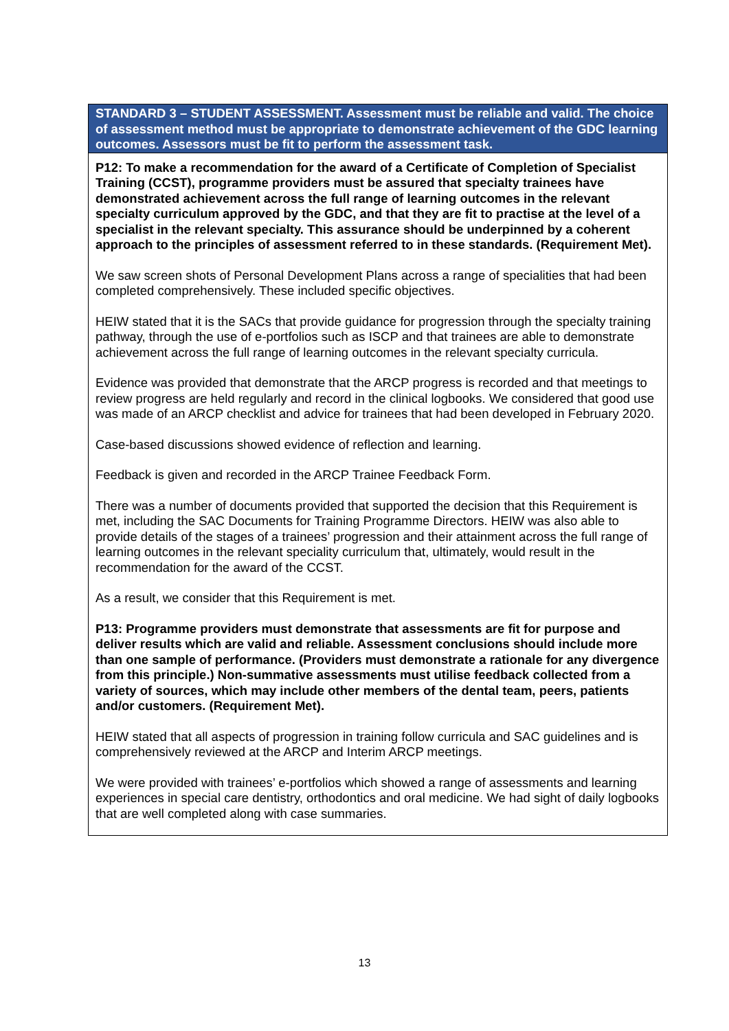| STANDARD 3 – STUDENT ASSESSMENT. Assessment must be reliable and valid. The choice of assessment method must be appropriate to demonstrate achievement of the GDC learning outcomes. Assessors must be fit to perform the assessment task. |
| --- |
| P12: To make a recommendation for the award of a Certificate of Completion of Specialist Training (CCST), programme providers must be assured that specialty trainees have demonstrated achievement across the full range of learning outcomes in the relevant specialty curriculum approved by the GDC, and that they are fit to practise at the level of a specialist in the relevant specialty. This assurance should be underpinned by a coherent approach to the principles of assessment referred to in these standards. (Requirement Met). We saw screen shots of Personal Development Plans across a range of specialities that had been completed comprehensively. These included specific objectives. HEIW stated that it is the SACs that provide guidance for progression through the specialty training pathway, through the use of e-portfolios such as ISCP and that trainees are able to demonstrate achievement across the full range of learning outcomes in the relevant specialty curricula. Evidence was provided that demonstrate that the ARCP progress is recorded and that meetings to review progress are held regularly and record in the clinical logbooks. We considered that good use was made of an ARCP checklist and advice for trainees that had been developed in February 2020. Case-based discussions showed evidence of reflection and learning. Feedback is given and recorded in the ARCP Trainee Feedback Form. There was a number of documents provided that supported the decision that this Requirement is met, including the SAC Documents for Training Programme Directors. HEIW was also able to provide details of the stages of a trainees’ progression and their attainment across the full range of learning outcomes in the relevant speciality curriculum that, ultimately, would result in the recommendation for the award of the CCST. As a result, we consider that this Requirement is met. P13: Programme providers must demonstrate that assessments are fit for purpose and deliver results which are valid and reliable. Assessment conclusions should include more than one sample of performance. (Providers must demonstrate a rationale for any divergence from this principle.) Non-summative assessments must utilise feedback collected from a variety of sources, which may include other members of the dental team, peers, patients and/or customers. (Requirement Met). HEIW stated that all aspects of progression in training follow curricula and SAC guidelines and is comprehensively reviewed at the ARCP and Interim ARCP meetings. We were provided with trainees’ e-portfolios which showed a range of assessments and learning experiences in special care dentistry, orthodontics and oral medicine. We had sight of daily logbooks that are well completed along with case summaries. |
13